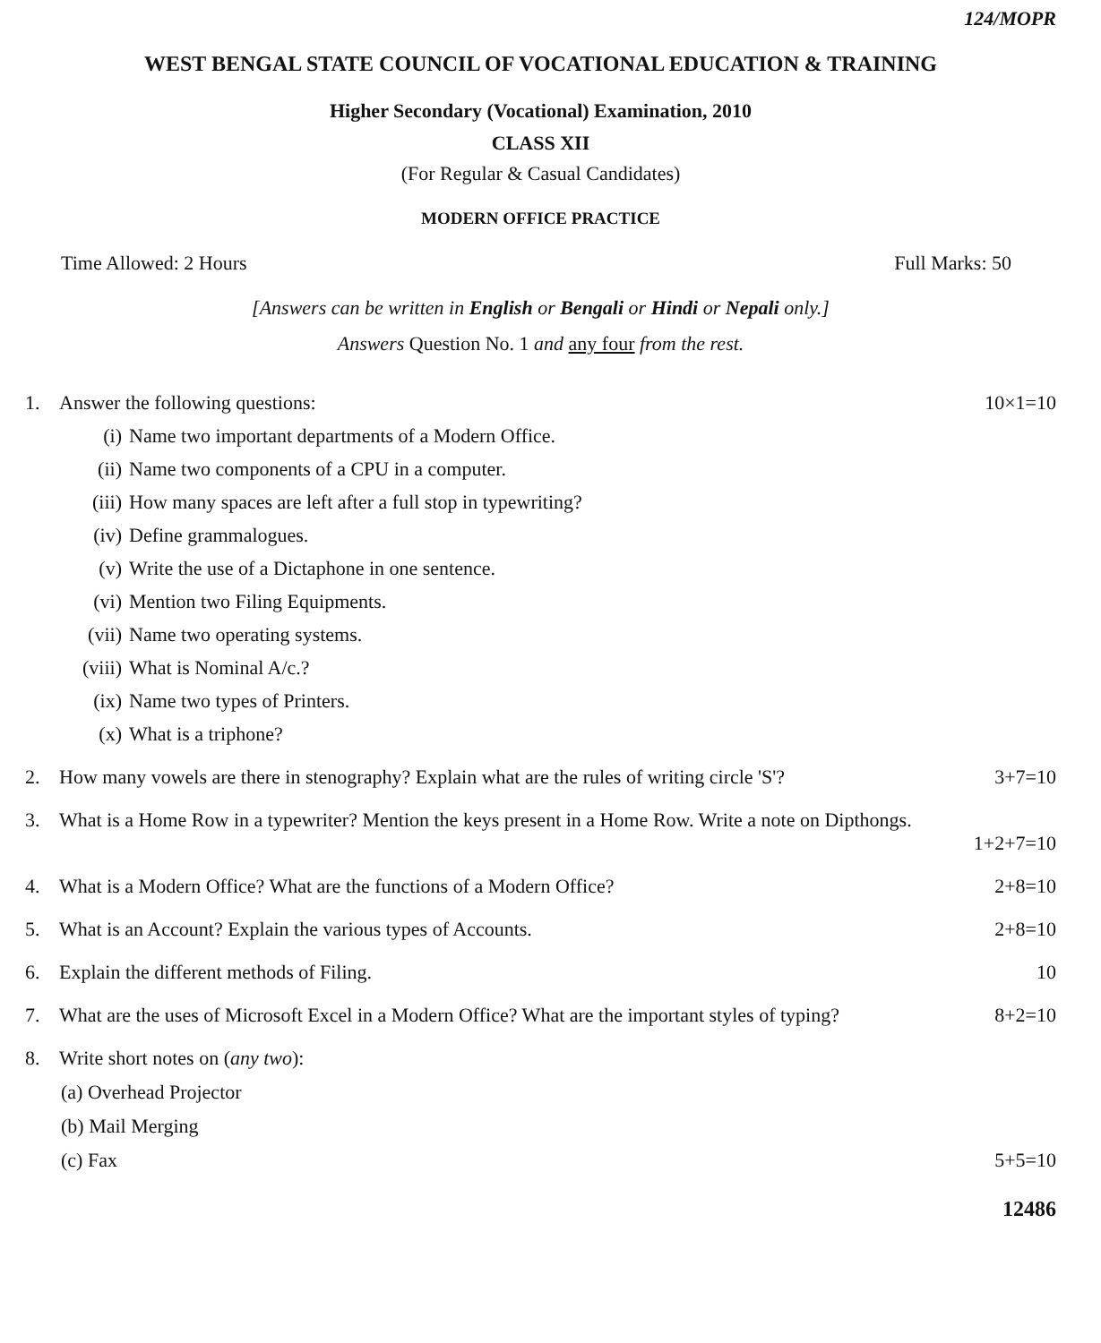124/MOPR
WEST BENGAL STATE COUNCIL OF VOCATIONAL EDUCATION & TRAINING
Higher Secondary (Vocational) Examination, 2010
CLASS XII
(For Regular & Casual Candidates)
MODERN OFFICE PRACTICE
Time Allowed: 2 Hours Full Marks: 50
[Answers can be written in English or Bengali or Hindi or Nepali only.]
Answers Question No. 1 and any four from the rest.
1. Answer the following questions: 10×1=10
(i) Name two important departments of a Modern Office.
(ii) Name two components of a CPU in a computer.
(iii) How many spaces are left after a full stop in typewriting?
(iv) Define grammalogues.
(v) Write the use of a Dictaphone in one sentence.
(vi) Mention two Filing Equipments.
(vii) Name two operating systems.
(viii) What is Nominal A/c.?
(ix) Name two types of Printers.
(x) What is a triphone?
2. How many vowels are there in stenography? Explain what are the rules of writing circle 'S'? 3+7=10
3. What is a Home Row in a typewriter? Mention the keys present in a Home Row. Write a note on Dipthongs.
1+2+7=10
4. What is a Modern Office? What are the functions of a Modern Office? 2+8=10
5. What is an Account? Explain the various types of Accounts. 2+8=10
6. Explain the different methods of Filing. 10
7. What are the uses of Microsoft Excel in a Modern Office? What are the important styles of typing? 8+2=10
8. Write short notes on (any two):
(a) Overhead Projector
(b) Mail Merging
(c) Fax 5+5=10
12486